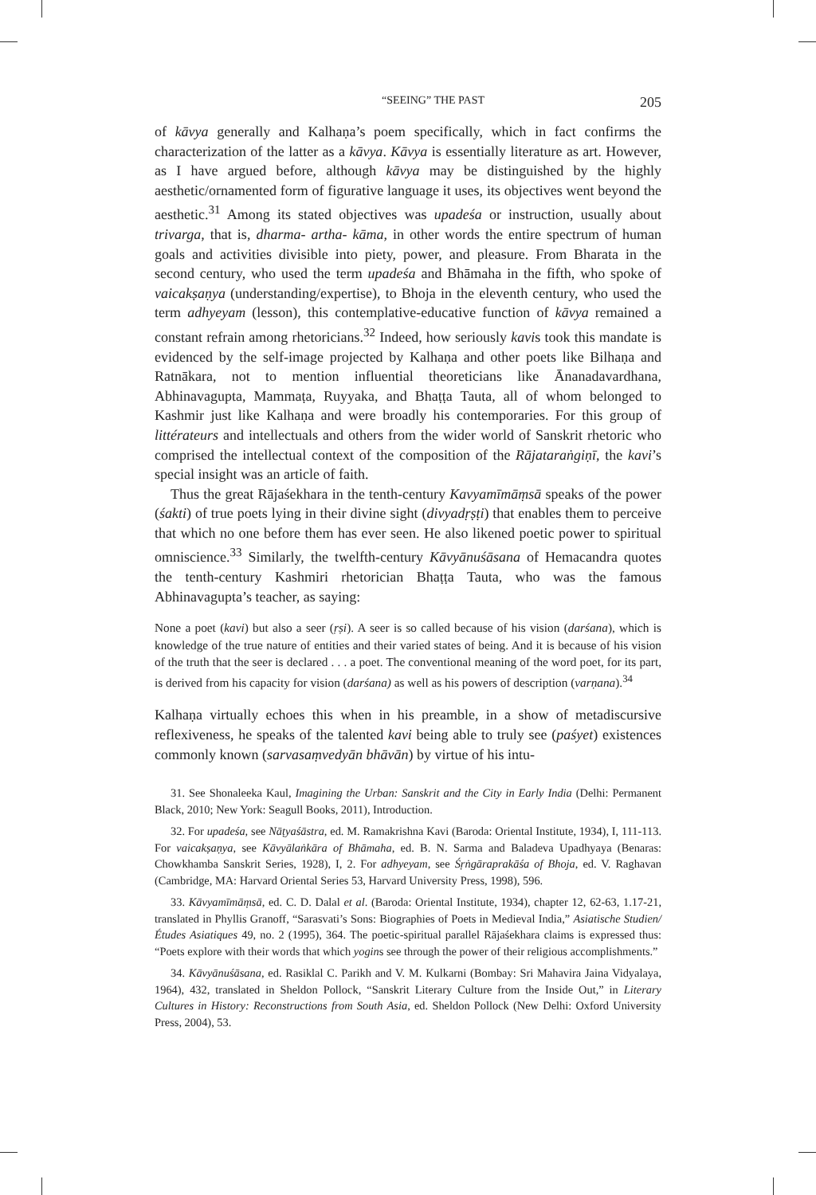“SEEING” THE PAST 205
of kāvya generally and Kalhaṇa’s poem specifically, which in fact confirms the characterization of the latter as a kāvya. Kāvya is essentially literature as art. However, as I have argued before, although kāvya may be distinguished by the highly aesthetic/ornamented form of figurative language it uses, its objectives went beyond the aesthetic.<sup>31</sup> Among its stated objectives was upadeśa or instruction, usually about trivarga, that is, dharma- artha- kāma, in other words the entire spectrum of human goals and activities divisible into piety, power, and pleasure. From Bharata in the second century, who used the term upadeśa and Bhāmaha in the fifth, who spoke of vaicakṣaṇya (understanding/expertise), to Bhoja in the eleventh century, who used the term adhyeyam (lesson), this contemplative-educative function of kāvya remained a constant refrain among rhetoricians.<sup>32</sup> Indeed, how seriously kavis took this mandate is evidenced by the self-image projected by Kalhaṇa and other poets like Bilhaṇa and Ratnākara, not to mention influential theoreticians like Ānanadavardhana, Abhinavagupta, Mammaṭa, Ruyyaka, and Bhaṭṭa Tauta, all of whom belonged to Kashmir just like Kalhaṇa and were broadly his contemporaries. For this group of littérateurs and intellectuals and others from the wider world of Sanskrit rhetoric who comprised the intellectual context of the composition of the Rājataraṅgiṇī, the kavi’s special insight was an article of faith.
Thus the great Rājaśekhara in the tenth-century Kavyamīmāṃsā speaks of the power (śakti) of true poets lying in their divine sight (divyadṛṣṭi) that enables them to perceive that which no one before them has ever seen. He also likened poetic power to spiritual omniscience.<sup>33</sup> Similarly, the twelfth-century Kāvyānuśāsana of Hemacandra quotes the tenth-century Kashmiri rhetorician Bhaṭṭa Tauta, who was the famous Abhinavagupta’s teacher, as saying:
None a poet (kavi) but also a seer (ṛṣi). A seer is so called because of his vision (darśana), which is knowledge of the true nature of entities and their varied states of being. And it is because of his vision of the truth that the seer is declared . . . a poet. The conventional meaning of the word poet, for its part, is derived from his capacity for vision (darśana) as well as his powers of description (varṇana).<sup>34</sup>
Kalhaṇa virtually echoes this when in his preamble, in a show of metadiscursive reflexiveness, he speaks of the talented kavi being able to truly see (paśyet) existences commonly known (sarvasaṃvedyān bhāvān) by virtue of his intu-
31. See Shonaleeka Kaul, Imagining the Urban: Sanskrit and the City in Early India (Delhi: Permanent Black, 2010; New York: Seagull Books, 2011), Introduction.
32. For upadeśa, see Nāṭyaśāstra, ed. M. Ramakrishna Kavi (Baroda: Oriental Institute, 1934), I, 111-113. For vaicakṣaṇya, see Kāvyālaṅkāra of Bhāmaha, ed. B. N. Sarma and Baladeva Upadhyaya (Benaras: Chowkhamba Sanskrit Series, 1928), I, 2. For adhyeyam, see Śṛṅgāraprakāśa of Bhoja, ed. V. Raghavan (Cambridge, MA: Harvard Oriental Series 53, Harvard University Press, 1998), 596.
33. Kāvyamīmāṃsā, ed. C. D. Dalal et al. (Baroda: Oriental Institute, 1934), chapter 12, 62-63, 1.17-21, translated in Phyllis Granoff, “Sarasvati’s Sons: Biographies of Poets in Medieval India,” Asiatische Studien/Études Asiatiques 49, no. 2 (1995), 364. The poetic-spiritual parallel Rājaśekhara claims is expressed thus: “Poets explore with their words that which yogins see through the power of their religious accomplishments.”
34. Kāvyānuśāsana, ed. Rasiklal C. Parikh and V. M. Kulkarni (Bombay: Sri Mahavira Jaina Vidyalaya, 1964), 432, translated in Sheldon Pollock, “Sanskrit Literary Culture from the Inside Out,” in Literary Cultures in History: Reconstructions from South Asia, ed. Sheldon Pollock (New Delhi: Oxford University Press, 2004), 53.